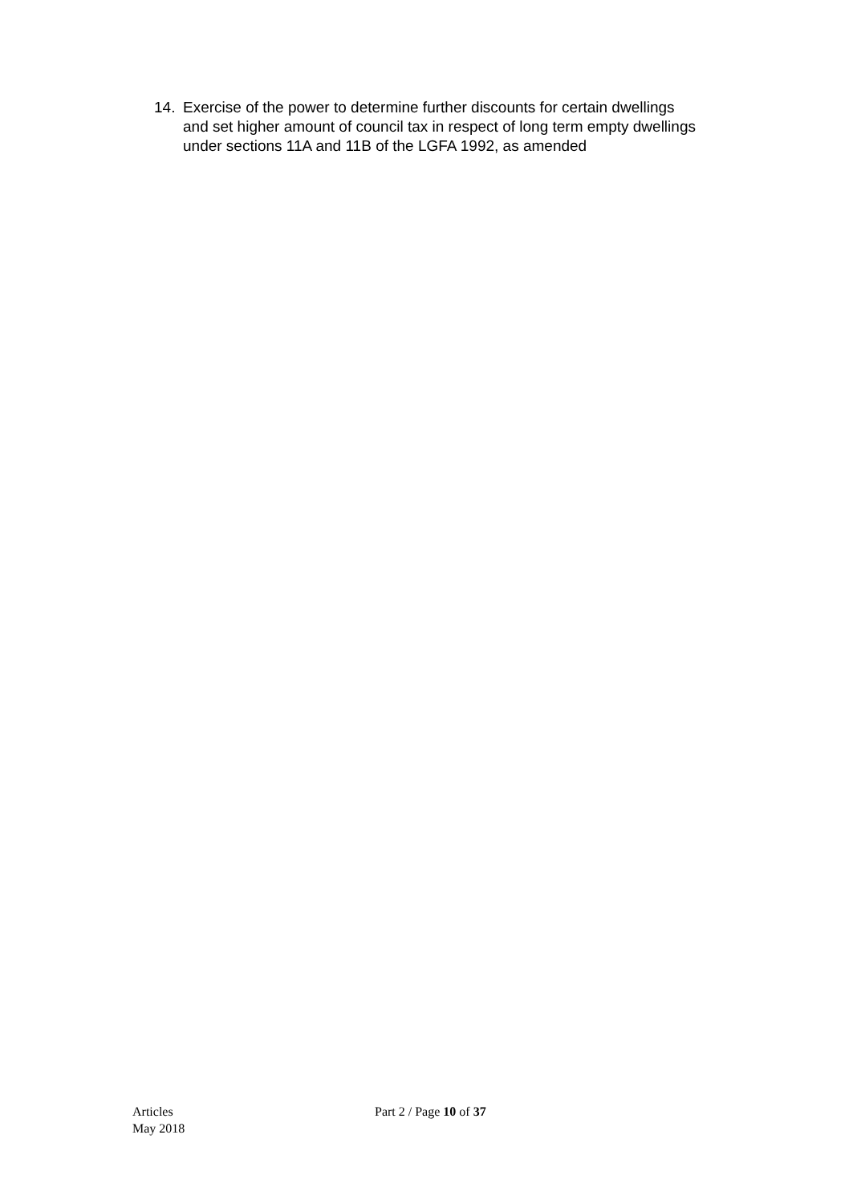14. Exercise of the power to determine further discounts for certain dwellings and set higher amount of council tax in respect of long term empty dwellings under sections 11A and 11B of the LGFA 1992, as amended
Articles
May 2018
Part 2 / Page 10 of 37